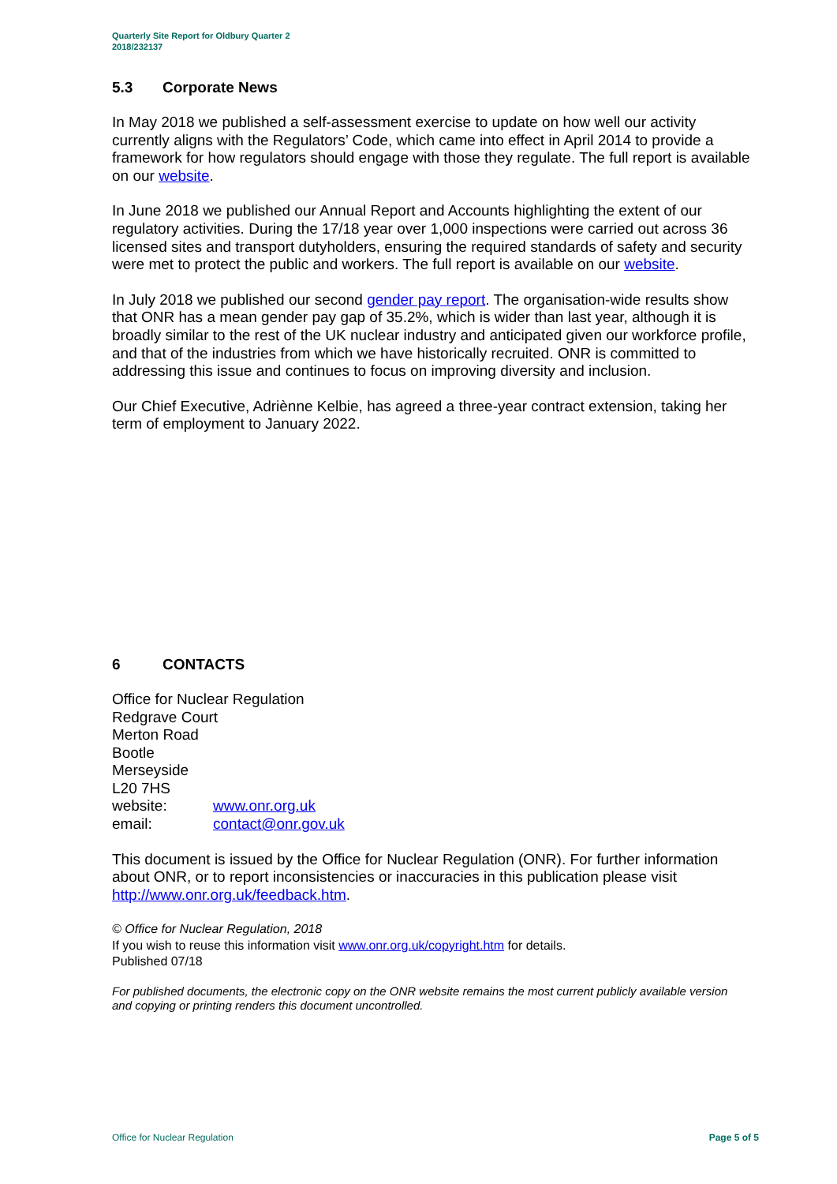Quarterly Site Report for Oldbury Quarter 2
2018/232137
5.3 Corporate News
In May 2018 we published a self-assessment exercise to update on how well our activity currently aligns with the Regulators’ Code, which came into effect in April 2014 to provide a framework for how regulators should engage with those they regulate. The full report is available on our website.
In June 2018 we published our Annual Report and Accounts highlighting the extent of our regulatory activities. During the 17/18 year over 1,000 inspections were carried out across 36 licensed sites and transport dutyholders, ensuring the required standards of safety and security were met to protect the public and workers. The full report is available on our website.
In July 2018 we published our second gender pay report. The organisation-wide results show that ONR has a mean gender pay gap of 35.2%, which is wider than last year, although it is broadly similar to the rest of the UK nuclear industry and anticipated given our workforce profile, and that of the industries from which we have historically recruited. ONR is committed to addressing this issue and continues to focus on improving diversity and inclusion.
Our Chief Executive, Adriènne Kelbie, has agreed a three-year contract extension, taking her term of employment to January 2022.
6 CONTACTS
Office for Nuclear Regulation
Redgrave Court
Merton Road
Bootle
Merseyside
L20 7HS
website: www.onr.org.uk
email: contact@onr.gov.uk
This document is issued by the Office for Nuclear Regulation (ONR). For further information about ONR, or to report inconsistencies or inaccuracies in this publication please visit http://www.onr.org.uk/feedback.htm.
© Office for Nuclear Regulation, 2018
If you wish to reuse this information visit www.onr.org.uk/copyright.htm for details.
Published 07/18
For published documents, the electronic copy on the ONR website remains the most current publicly available version and copying or printing renders this document uncontrolled.
Office for Nuclear Regulation Page 5 of 5